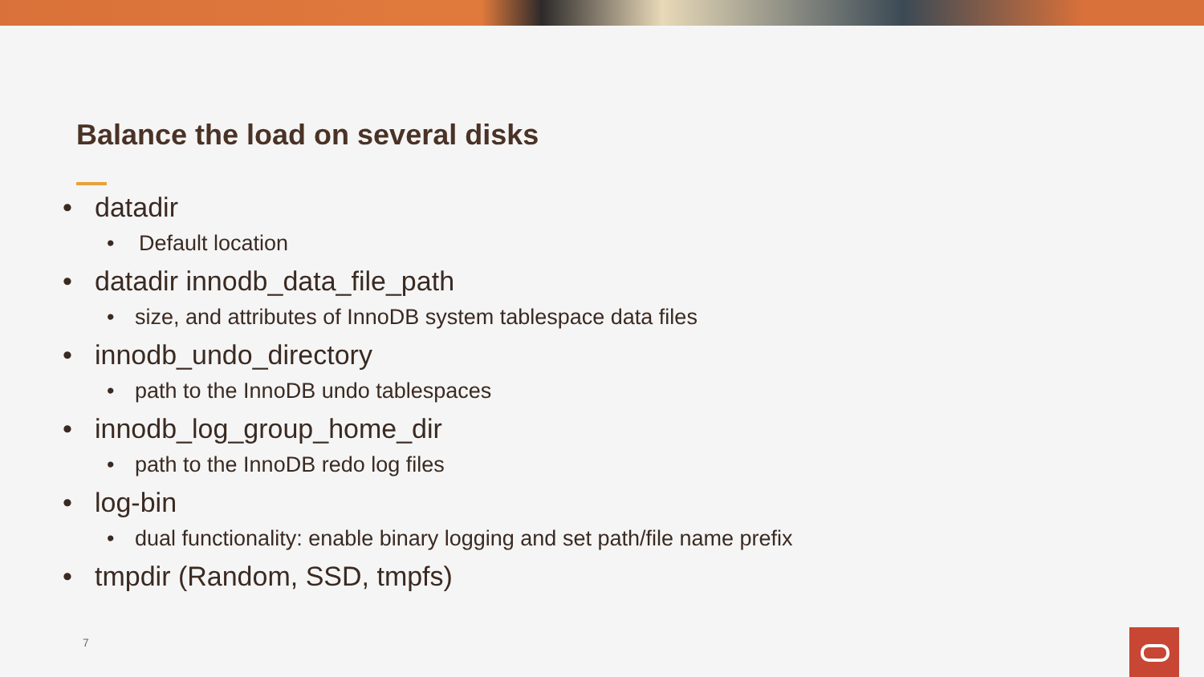Balance the load on several disks
• datadir
• Default location
• datadir innodb_data_file_path
• size, and attributes of InnoDB system tablespace data files
• innodb_undo_directory
• path to the InnoDB undo tablespaces
• innodb_log_group_home_dir
• path to the InnoDB redo log files
• log-bin
• dual functionality: enable binary logging and set path/file name prefix
• tmpdir (Random, SSD, tmpfs)
7